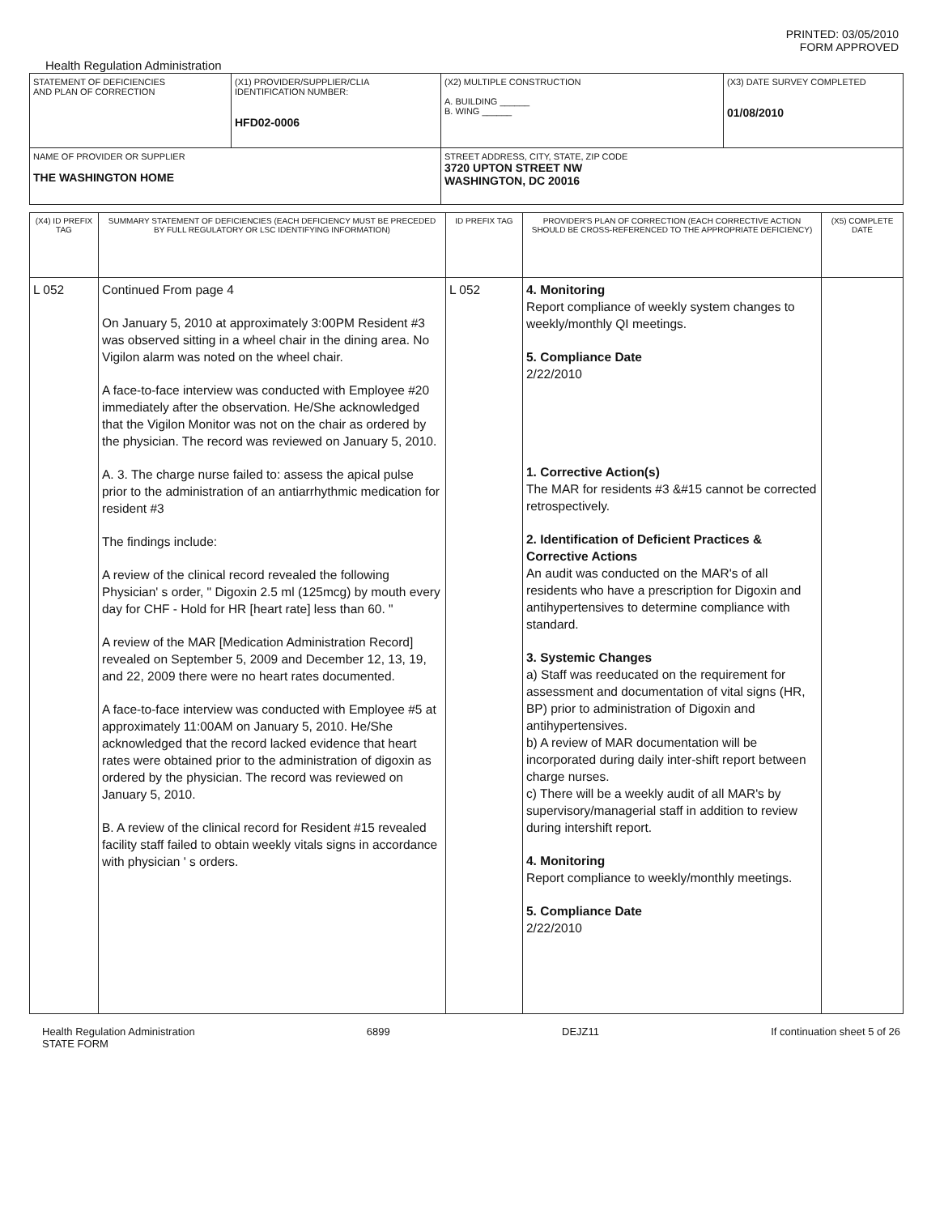PRINTED: 03/05/2010
FORM APPROVED
Health Regulation Administration
| STATEMENT OF DEFICIENCIES AND PLAN OF CORRECTION | (X1) PROVIDER/SUPPLIER/CLIA IDENTIFICATION NUMBER: HFD02-0006 | (X2) MULTIPLE CONSTRUCTION A. BUILDING ______ B. WING ______ | (X3) DATE SURVEY COMPLETED 01/08/2010 |
| NAME OF PROVIDER OR SUPPLIER THE WASHINGTON HOME | | STREET ADDRESS, CITY, STATE, ZIP CODE 3720 UPTON STREET NW WASHINGTON, DC 20016 | |
| (X4) ID PREFIX TAG | SUMMARY STATEMENT OF DEFICIENCIES (EACH DEFICIENCY MUST BE PRECEDED BY FULL REGULATORY OR LSC IDENTIFYING INFORMATION) | ID PREFIX TAG | PROVIDER'S PLAN OF CORRECTION (EACH CORRECTIVE ACTION SHOULD BE CROSS-REFERENCED TO THE APPROPRIATE DEFICIENCY) | (X5) COMPLETE DATE |
| L 052 | Continued From page 4 On January 5, 2010 at approximately 3:00PM Resident #3 was observed sitting in a wheel chair in the dining area. No Vigilon alarm was noted on the wheel chair. A face-to-face interview was conducted with Employee #20 immediately after the observation. He/She acknowledged that the Vigilon Monitor was not on the chair as ordered by the physician. The record was reviewed on January 5, 2010. A. 3. The charge nurse failed to: assess the apical pulse prior to the administration of an antiarrhythmic medication for resident #3 The findings include: A review of the clinical record revealed the following Physician' s order, " Digoxin 2.5 ml (125mcg) by mouth every day for CHF - Hold for HR [heart rate] less than 60. " A review of the MAR [Medication Administration Record] revealed on September 5, 2009 and December 12, 13, 19, and 22, 2009 there were no heart rates documented. A face-to-face interview was conducted with Employee #5 at approximately 11:00AM on January 5, 2010. He/She acknowledged that the record lacked evidence that heart rates were obtained prior to the administration of digoxin as ordered by the physician. The record was reviewed on January 5, 2010. B. A review of the clinical record for Resident #15 revealed facility staff failed to obtain weekly vitals signs in accordance with physician ' s orders. | L 052 | 4. Monitoring Report compliance of weekly system changes to weekly/monthly QI meetings. 5. Compliance Date 2/22/2010 1. Corrective Action(s) The MAR for residents #3 &#15 cannot be corrected retrospectively. 2. Identification of Deficient Practices & Corrective Actions An audit was conducted on the MAR's of all residents who have a prescription for Digoxin and antihypertensives to determine compliance with standard. 3. Systemic Changes a) Staff was reeducated on the requirement for assessment and documentation of vital signs (HR, BP) prior to administration of Digoxin and antihypertensives. b) A review of MAR documentation will be incorporated during daily inter-shift report between charge nurses. c) There will be a weekly audit of all MAR's by supervisory/managerial staff in addition to review during intershift report. 4. Monitoring Report compliance to weekly/monthly meetings. 5. Compliance Date 2/22/2010 | |
Health Regulation Administration
STATE FORM 6899 DEJZ11 If continuation sheet 5 of 26